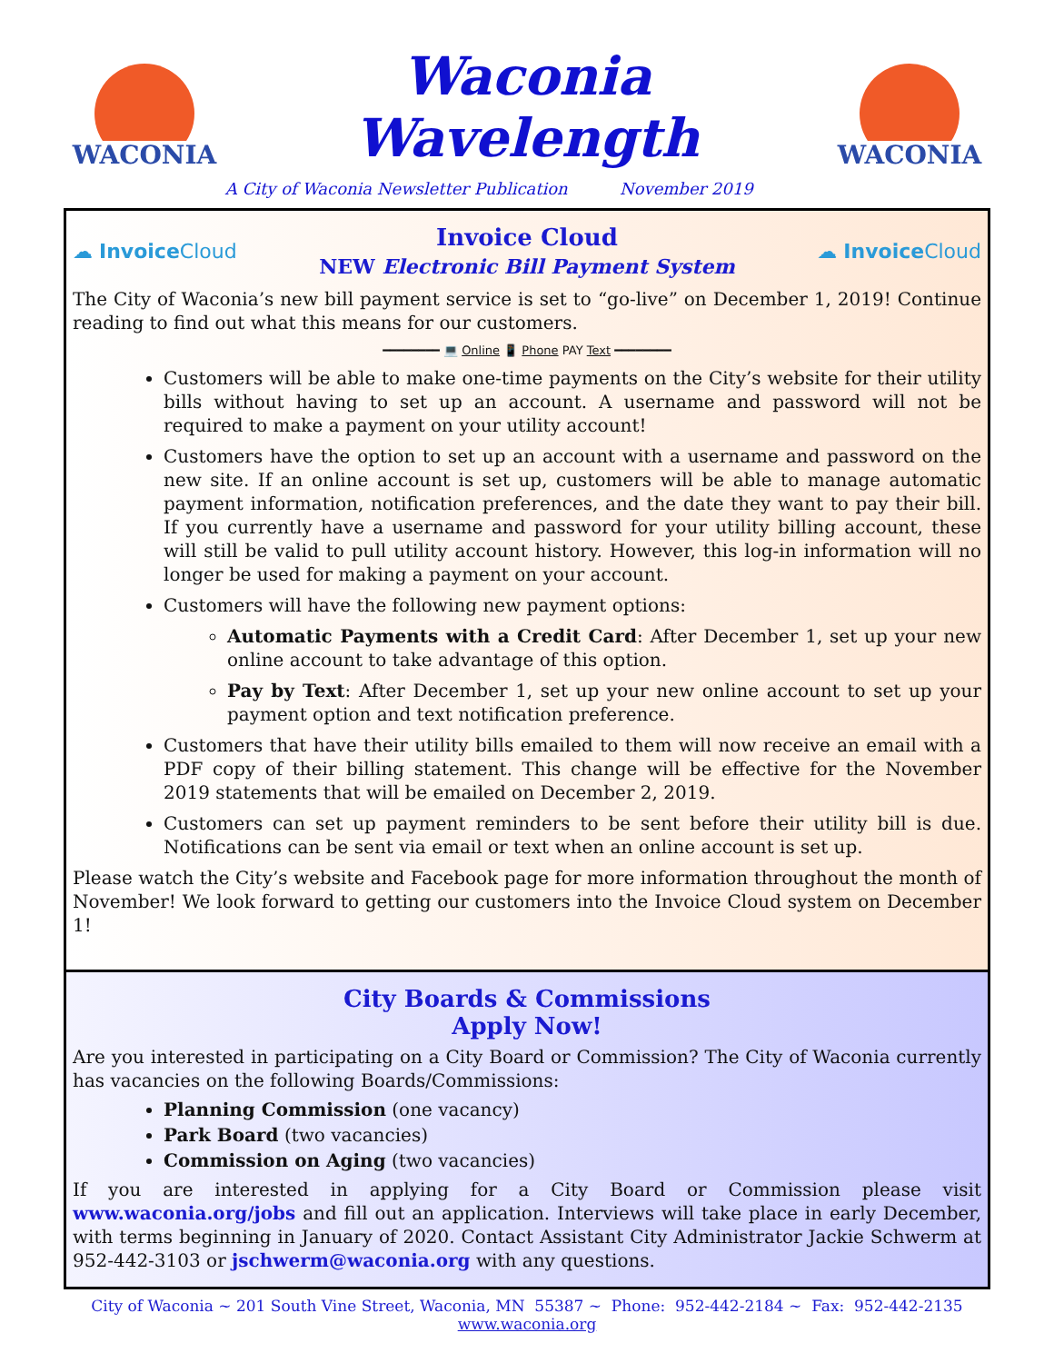WACONIA
Waconia Wavelength
A City of Waconia Newsletter Publication November 2019
WACONIA
☁ Invoice Cloud
Invoice Cloud
NEW Electronic Bill Payment System
☁ Invoice Cloud
The City of Waconia’s new bill payment service is set to “go-live” on December 1, 2019! Continue reading to find out what this means for our customers.
━━━━━━━━ 💻 Online 📱 Phone PAY Text ━━━━━━━━
Customers will be able to make one-time payments on the City’s website for their utility bills without having to set up an account. A username and password will not be required to make a payment on your utility account!
Customers have the option to set up an account with a username and password on the new site. If an online account is set up, customers will be able to manage automatic payment information, notification preferences, and the date they want to pay their bill. If you currently have a username and password for your utility billing account, these will still be valid to pull utility account history. However, this log-in information will no longer be used for making a payment on your account.
Customers will have the following new payment options:
Automatic Payments with a Credit Card: After December 1, set up your new online account to take advantage of this option.
Pay by Text: After December 1, set up your new online account to set up your payment option and text notification preference.
Customers that have their utility bills emailed to them will now receive an email with a PDF copy of their billing statement. This change will be effective for the November 2019 statements that will be emailed on December 2, 2019.
Customers can set up payment reminders to be sent before their utility bill is due. Notifications can be sent via email or text when an online account is set up.
Please watch the City’s website and Facebook page for more information throughout the month of November! We look forward to getting our customers into the Invoice Cloud system on December 1!
City Boards & Commissions
Apply Now!
Are you interested in participating on a City Board or Commission? The City of Waconia currently has vacancies on the following Boards/Commissions:
Planning Commission (one vacancy)
Park Board (two vacancies)
Commission on Aging (two vacancies)
If you are interested in applying for a City Board or Commission please visit www.waconia.org/jobs and fill out an application. Interviews will take place in early December, with terms beginning in January of 2020. Contact Assistant City Administrator Jackie Schwerm at 952-442-3103 or jschwerm@waconia.org with any questions.
City of Waconia ~ 201 South Vine Street, Waconia, MN 55387 ~ Phone: 952-442-2184 ~ Fax: 952-442-2135
www.waconia.org